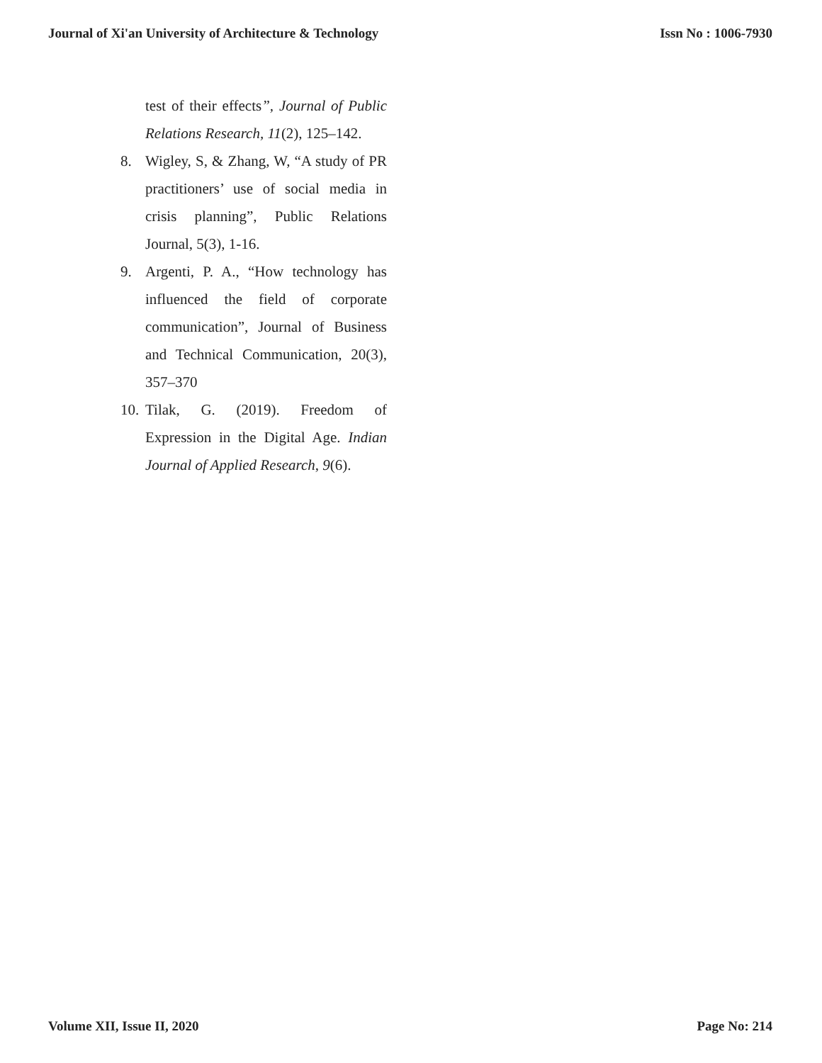Journal of Xi'an University of Architecture & Technology Issn No : 1006-7930
test of their effects”, Journal of Public Relations Research, 11(2), 125–142.
8. Wigley, S, & Zhang, W, “A study of PR practitioners’ use of social media in crisis planning”, Public Relations Journal, 5(3), 1-16.
9. Argenti, P. A., “How technology has influenced the field of corporate communication”, Journal of Business and Technical Communication, 20(3), 357–370
10. Tilak, G. (2019). Freedom of Expression in the Digital Age. Indian Journal of Applied Research, 9(6).
Volume XII, Issue II, 2020 Page No: 214